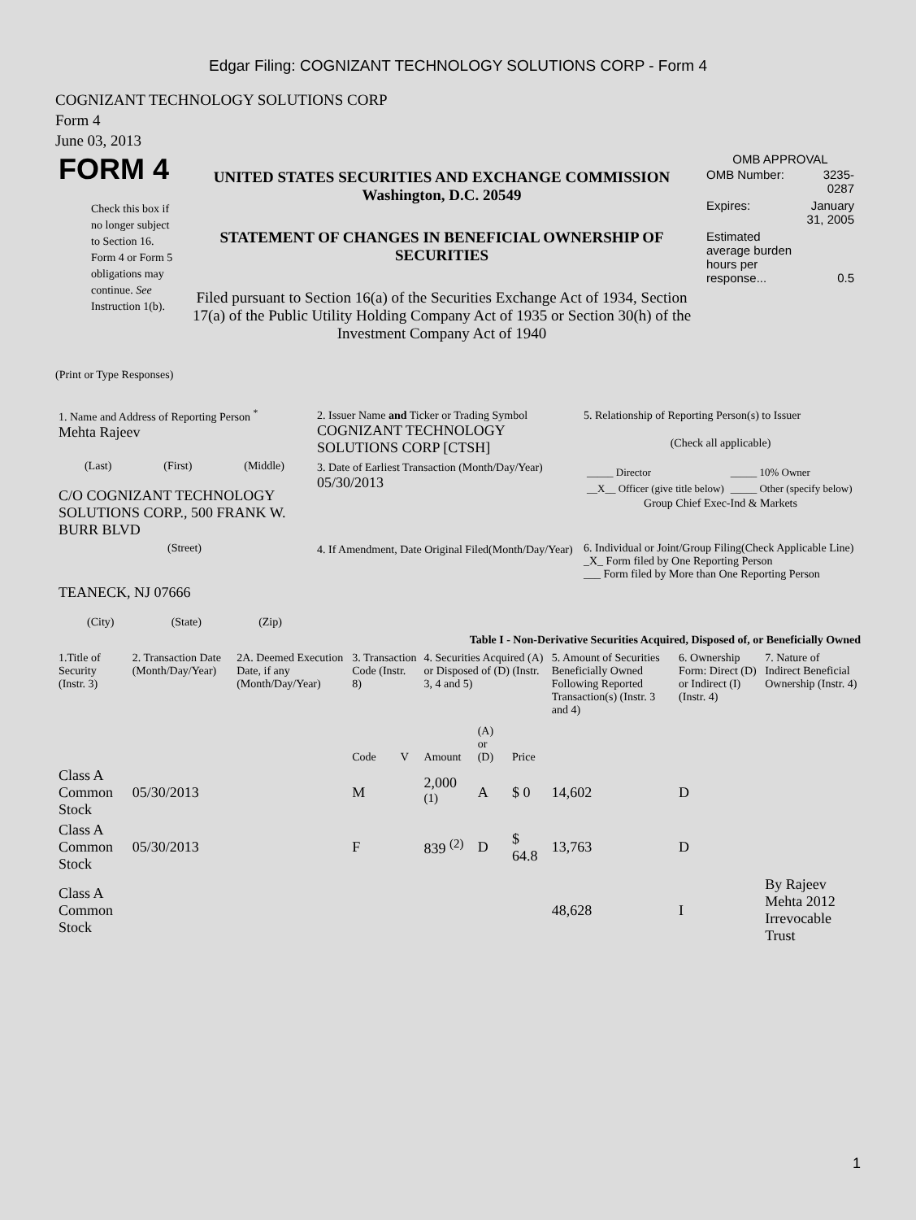Edgar Filing: COGNIZANT TECHNOLOGY SOLUTIONS CORP - Form 4
COGNIZANT TECHNOLOGY SOLUTIONS CORP
Form 4
June 03, 2013
| FORM 4 Check this box if no longer subject to Section 16. Form 4 or Form 5 obligations may continue. See Instruction 1(b). | UNITED STATES SECURITIES AND EXCHANGE COMMISSION Washington, D.C. 20549 STATEMENT OF CHANGES IN BENEFICIAL OWNERSHIP OF SECURITIES Filed pursuant to Section 16(a) of the Securities Exchange Act of 1934, Section 17(a) of the Public Utility Holding Company Act of 1935 or Section 30(h) of the Investment Company Act of 1940 | OMB APPROVAL / OMB Number: / 3235-0287 / / Expires: / January 31, 2005 / / Estimated average burden hours per response... / 0.5 / |
(Print or Type Responses)
| 1. Name and Address of Reporting Person <sup>*</sup> Mehta Rajeev | 2. Issuer Name and Ticker or Trading Symbol COGNIZANT TECHNOLOGY SOLUTIONS CORP [CTSH] | 5. Relationship of Reporting Person(s) to Issuer (Check all applicable) / _____ Director / _____ 10% Owner / / __X__ Officer (give title below) / _____ Other (specify below) / Group Chief Exec-Ind & Markets |
| (Last) (First) (Middle) C/O COGNIZANT TECHNOLOGY SOLUTIONS CORP., 500 FRANK W. BURR BLVD | 3. Date of Earliest Transaction (Month/Day/Year) 05/30/2013 | |
| (Street) TEANECK, NJ 07666 (City) (State) (Zip) | 4. If Amendment, Date Original Filed(Month/Day/Year) | 6. Individual or Joint/Group Filing(Check Applicable Line) _X_ Form filed by One Reporting Person ___ Form filed by More than One Reporting Person |
Table I - Non-Derivative Securities Acquired, Disposed of, or Beneficially Owned
| 1.Title of Security (Instr. 3) | 2. Transaction Date (Month/Day/Year) | 2A. Deemed Execution Date, if any (Month/Day/Year) | 3. Transaction Code (Instr. 8) | | 4. Securities Acquired (A) or Disposed of (D) (Instr. 3, 4 and 5) | | | 5. Amount of Securities Beneficially Owned Following Reported Transaction(s) (Instr. 3 and 4) | 6. Ownership Form: Direct (D) or Indirect (I) (Instr. 4) | 7. Nature of Indirect Beneficial Ownership (Instr. 4) |
| | | | Code | V | Amount | (A) or (D) | Price | | | |
| Class A Common Stock | 05/30/2013 | | M | | 2,000 <sup>(1)</sup> | A | $ 0 | 14,602 | D | |
| Class A Common Stock | 05/30/2013 | | F | | 839 <sup>(2)</sup> | D | $ 64.8 | 13,763 | D | |
| Class A Common Stock | | | | | | | | 48,628 | I | By Rajeev Mehta 2012 Irrevocable Trust |
1